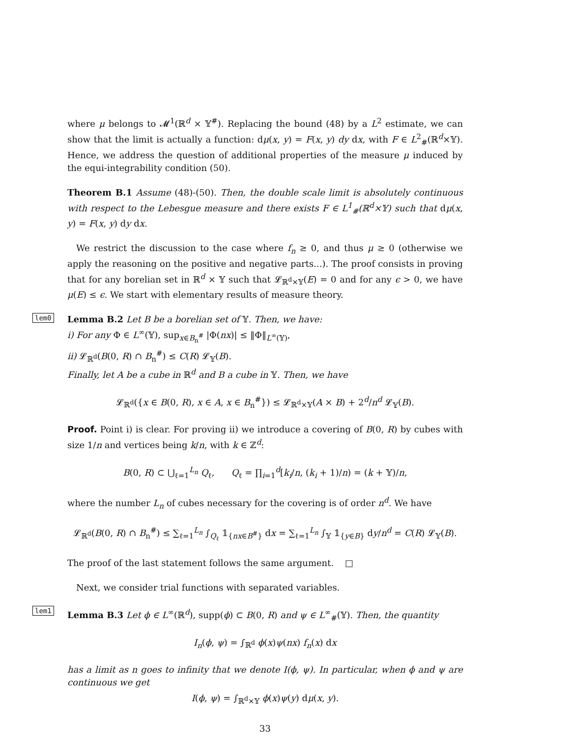where μ belongs to 𝓜<sup>1</sup>(ℝ<sup>d</sup> × 𝕐<sup>#</sup>). Replacing the bound (48) by a L<sup>2</sup> estimate, we can show that the limit is actually a function: dμ(x, y) = F(x, y) dy dx, with F ∈ L<sup>2</sup><sub>#</sub>(ℝ<sup>d</sup>×𝕐). Hence, we address the question of additional properties of the measure μ induced by the equi-integrability condition (50).
Theorem B.1 Assume (48)-(50). Then, the double scale limit is absolutely continuous with respect to the Lebesgue measure and there exists F ∈ L<sup>1</sup><sub>#</sub>(ℝ<sup>d</sup>×𝕐) such that dμ(x, y) = F(x, y) dy dx.
We restrict the discussion to the case where f<sub>n</sub> ≥ 0, and thus μ ≥ 0 (otherwise we apply the reasoning on the positive and negative parts...). The proof consists in proving that for any borelian set in ℝ<sup>d</sup> × 𝕐 such that 𝓛<sub>ℝ<sup>d</sup>×𝕐</sub>(E) = 0 and for any ϵ > 0, we have μ(E) ≤ ϵ. We start with elementary results of measure theory.
lem0
Lemma B.2 Let B be a borelian set of 𝕐. Then, we have:
i) For any Φ ∈ L<sup>∞</sup>(𝕐), sup<sub>x∈B<sub>n</sub><sup>#</sup></sub> |Φ(nx)| ≤ ‖Φ‖<sub>L<sup>∞</sup>(𝕐)</sub>,
ii) 𝓛<sub>ℝ<sup>d</sup></sub>(B(0, R) ∩ B<sub>n</sub><sup>#</sup>) ≤ C(R) 𝓛<sub>𝕐</sub>(B).
Finally, let A be a cube in ℝ<sup>d</sup> and B a cube in 𝕐. Then, we have
𝓛<sub>ℝ<sup>d</sup></sub>({x ∈ B(0, R), x ∈ A, x ∈ B<sub>n</sub><sup>#</sup>}) ≤ 𝓛<sub>ℝ<sup>d</sup>×𝕐</sub>(A × B) + 2<sup>d</sup>/n<sup>d</sup> 𝓛<sub>𝕐</sub>(B).
Proof. Point i) is clear. For proving ii) we introduce a covering of B(0, R) by cubes with size 1/n and vertices being k/n, with k ∈ ℤ<sup>d</sup>:
B(0, R) ⊂ ⋃<sub>ℓ=1</sub><sup>L<sub>n</sub></sup> Q<sub>ℓ</sub>, Q<sub>ℓ</sub> = ∏<sub>i=1</sub><sup>d</sup>[k<sub>i</sub>/n, (k<sub>i</sub> + 1)/n) = (k + 𝕐)/n,
where the number L<sub>n</sub> of cubes necessary for the covering is of order n<sup>d</sup>. We have
𝓛<sub>ℝ<sup>d</sup></sub>(B(0, R) ∩ B<sub>n</sub><sup>#</sup>) ≤ ∑<sub>ℓ=1</sub><sup>L<sub>n</sub></sup> ∫<sub>Q<sub>ℓ</sub></sub> 𝟙<sub>{nx∈B<sup>#</sup>}</sub> dx = ∑<sub>ℓ=1</sub><sup>L<sub>n</sub></sup> ∫<sub>𝕐</sub> 𝟙<sub>{y∈B}</sub> dy/n<sup>d</sup> = C(R) 𝓛<sub>𝕐</sub>(B).
The proof of the last statement follows the same argument. □
Next, we consider trial functions with separated variables.
lem1
Lemma B.3 Let ϕ ∈ L<sup>∞</sup>(ℝ<sup>d</sup>), supp(ϕ) ⊂ B(0, R) and ψ ∈ L<sup>∞</sup><sub>#</sub>(𝕐). Then, the quantity
I<sub>n</sub>(ϕ, ψ) = ∫<sub>ℝ<sup>d</sup></sub> ϕ(x)ψ(nx) f<sub>n</sub>(x) dx
has a limit as n goes to infinity that we denote I(ϕ, ψ). In particular, when ϕ and ψ are continuous we get
I(ϕ, ψ) = ∫<sub>ℝ<sup>d</sup>×𝕐</sub> ϕ(x)ψ(y) dμ(x, y).
33